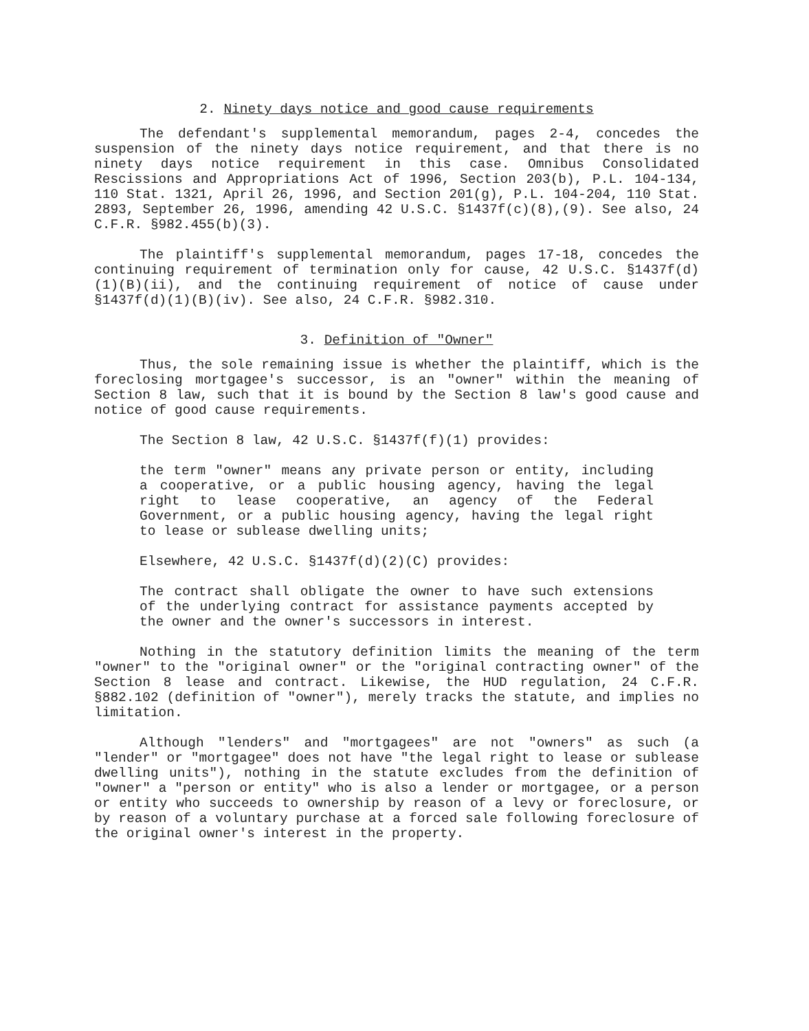2. Ninety days notice and good cause requirements
The defendant's supplemental memorandum, pages 2-4, concedes the suspension of the ninety days notice requirement, and that there is no ninety days notice requirement in this case. Omnibus Consolidated Rescissions and Appropriations Act of 1996, Section 203(b), P.L. 104-134, 110 Stat. 1321, April 26, 1996, and Section 201(g), P.L. 104-204, 110 Stat. 2893, September 26, 1996, amending 42 U.S.C. §1437f(c)(8),(9). See also, 24 C.F.R. §982.455(b)(3).
The plaintiff's supplemental memorandum, pages 17-18, concedes the continuing requirement of termination only for cause, 42 U.S.C. §1437f(d)(1)(B)(ii), and the continuing requirement of notice of cause under §1437f(d)(1)(B)(iv). See also, 24 C.F.R. §982.310.
3. Definition of "Owner"
Thus, the sole remaining issue is whether the plaintiff, which is the foreclosing mortgagee's successor, is an "owner" within the meaning of Section 8 law, such that it is bound by the Section 8 law's good cause and notice of good cause requirements.
The Section 8 law, 42 U.S.C. §1437f(f)(1) provides:
the term "owner" means any private person or entity, including a cooperative, or a public housing agency, having the legal right to lease cooperative, an agency of the Federal Government, or a public housing agency, having the legal right to lease or sublease dwelling units;
Elsewhere, 42 U.S.C. §1437f(d)(2)(C) provides:
The contract shall obligate the owner to have such extensions of the underlying contract for assistance payments accepted by the owner and the owner's successors in interest.
Nothing in the statutory definition limits the meaning of the term "owner" to the "original owner" or the "original contracting owner" of the Section 8 lease and contract. Likewise, the HUD regulation, 24 C.F.R. §882.102 (definition of "owner"), merely tracks the statute, and implies no limitation.
Although "lenders" and "mortgagees" are not "owners" as such (a "lender" or "mortgagee" does not have "the legal right to lease or sublease dwelling units"), nothing in the statute excludes from the definition of "owner" a "person or entity" who is also a lender or mortgagee, or a person or entity who succeeds to ownership by reason of a levy or foreclosure, or by reason of a voluntary purchase at a forced sale following foreclosure of the original owner's interest in the property.